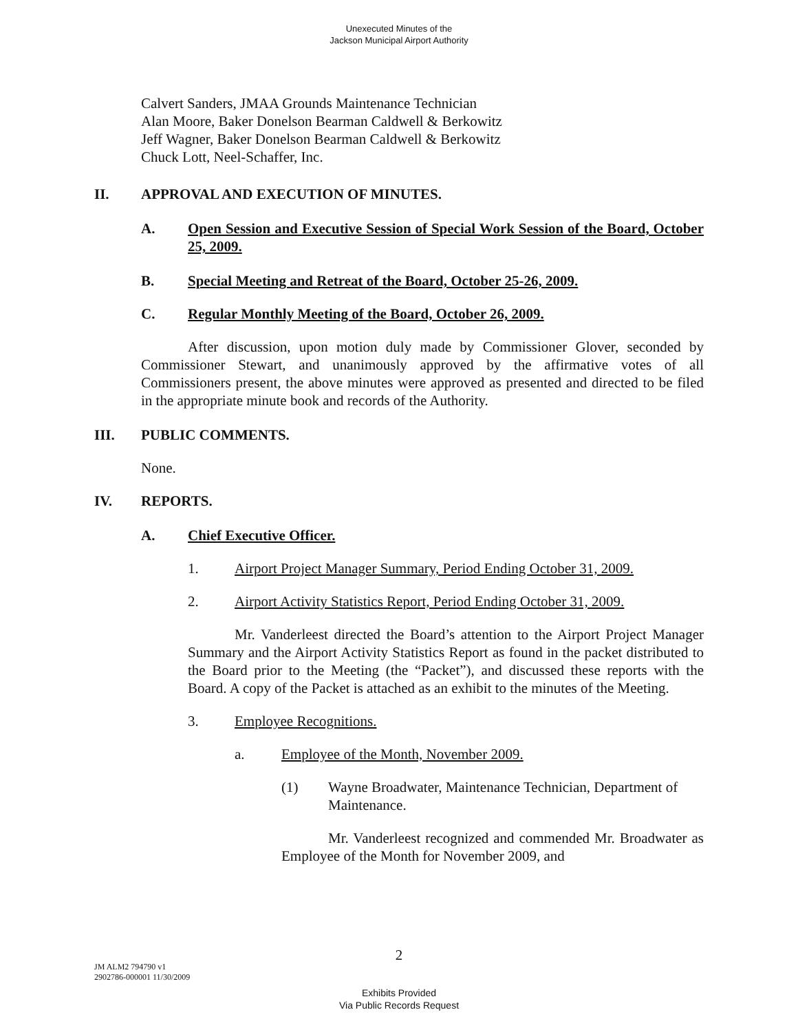Unexecuted Minutes of the
Jackson Municipal Airport Authority
Calvert Sanders, JMAA Grounds Maintenance Technician
Alan Moore, Baker Donelson Bearman Caldwell & Berkowitz
Jeff Wagner, Baker Donelson Bearman Caldwell & Berkowitz
Chuck Lott, Neel-Schaffer, Inc.
II. APPROVAL AND EXECUTION OF MINUTES.
A. Open Session and Executive Session of Special Work Session of the Board, October 25, 2009.
B. Special Meeting and Retreat of the Board, October 25-26, 2009.
C. Regular Monthly Meeting of the Board, October 26, 2009.
After discussion, upon motion duly made by Commissioner Glover, seconded by Commissioner Stewart, and unanimously approved by the affirmative votes of all Commissioners present, the above minutes were approved as presented and directed to be filed in the appropriate minute book and records of the Authority.
III. PUBLIC COMMENTS.
None.
IV. REPORTS.
A. Chief Executive Officer.
1. Airport Project Manager Summary, Period Ending October 31, 2009.
2. Airport Activity Statistics Report, Period Ending October 31, 2009.
Mr. Vanderleest directed the Board’s attention to the Airport Project Manager Summary and the Airport Activity Statistics Report as found in the packet distributed to the Board prior to the Meeting (the “Packet”), and discussed these reports with the Board. A copy of the Packet is attached as an exhibit to the minutes of the Meeting.
3. Employee Recognitions.
a. Employee of the Month, November 2009.
(1) Wayne Broadwater, Maintenance Technician, Department of Maintenance.
Mr. Vanderleest recognized and commended Mr. Broadwater as Employee of the Month for November 2009, and
2
JM ALM2 794790 v1
2902786-000001 11/30/2009
Exhibits Provided
Via Public Records Request